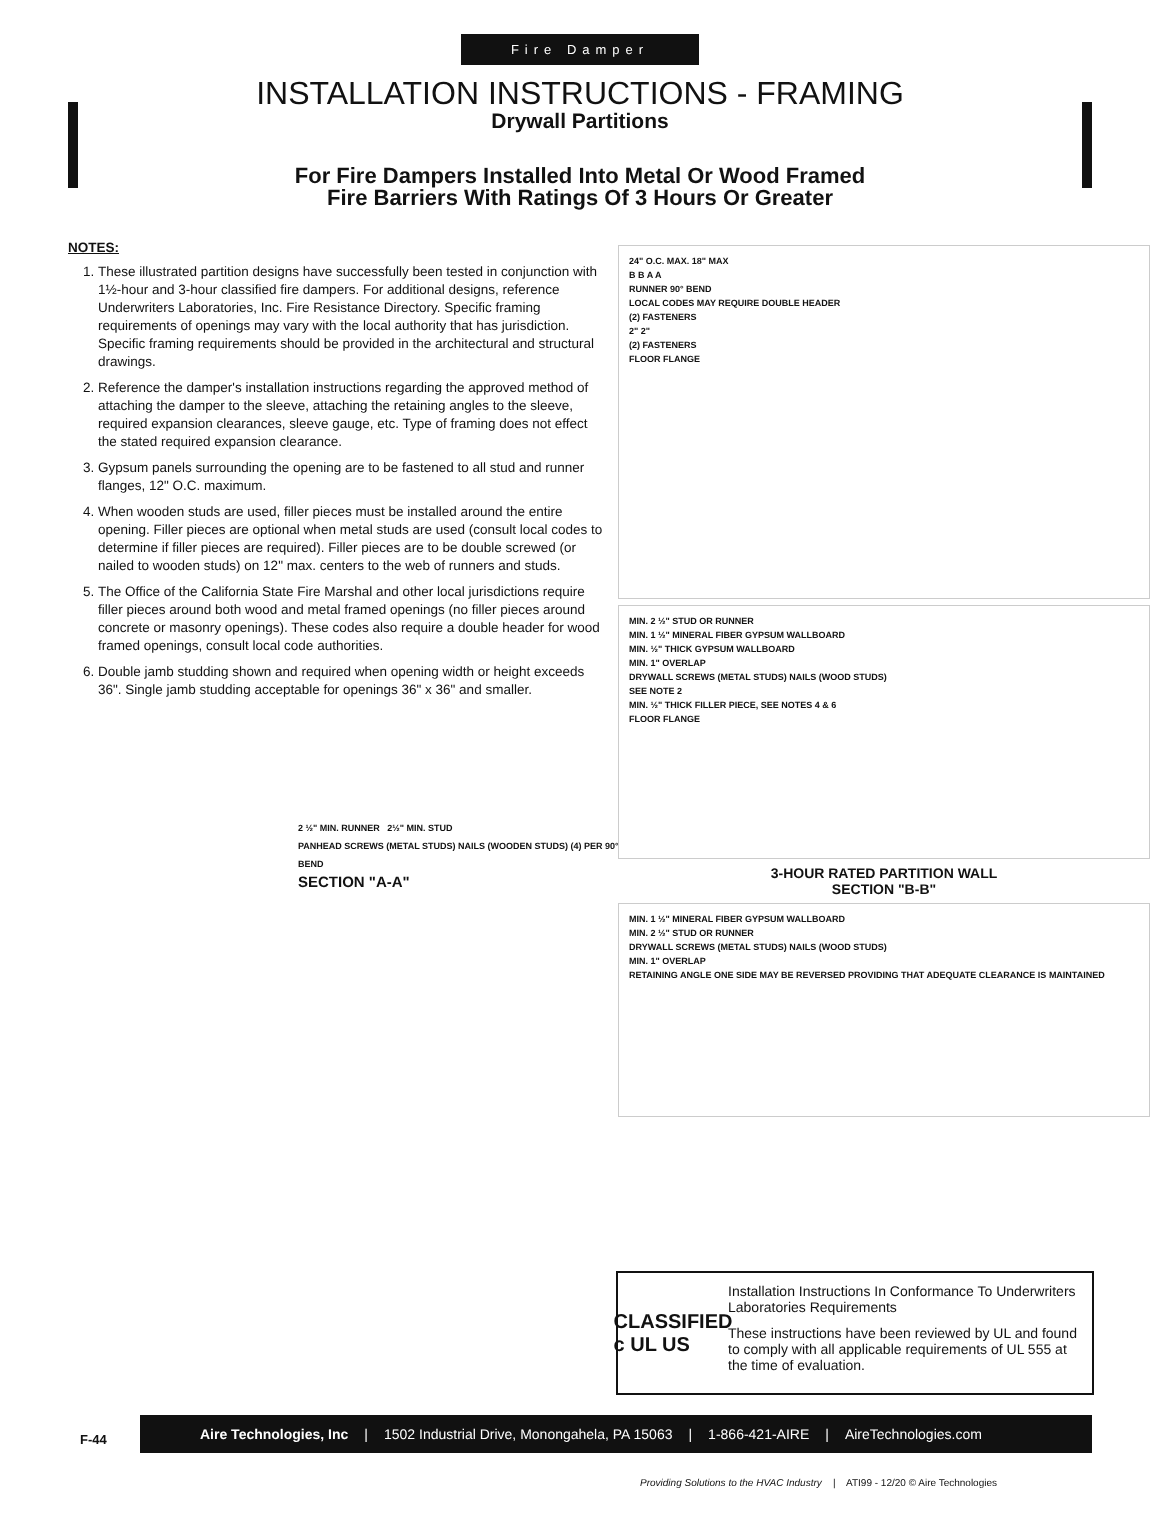Fire Damper
INSTALLATION INSTRUCTIONS - FRAMING
Drywall Partitions
For Fire Dampers Installed Into Metal Or Wood Framed
Fire Barriers With Ratings Of 3 Hours Or Greater
NOTES:
1. These illustrated partition designs have successfully been tested in conjunction with 1½-hour and 3-hour classified fire dampers. For additional designs, reference Underwriters Laboratories, Inc. Fire Resistance Directory. Specific framing requirements of openings may vary with the local authority that has jurisdiction. Specific framing requirements should be provided in the architectural and structural drawings.
2. Reference the damper's installation instructions regarding the approved method of attaching the damper to the sleeve, attaching the retaining angles to the sleeve, required expansion clearances, sleeve gauge, etc. Type of framing does not effect the stated required expansion clearance.
3. Gypsum panels surrounding the opening are to be fastened to all stud and runner flanges, 12" O.C. maximum.
4. When wooden studs are used, filler pieces must be installed around the entire opening. Filler pieces are optional when metal studs are used (consult local codes to determine if filler pieces are required). Filler pieces are to be double screwed (or nailed to wooden studs) on 12" max. centers to the web of runners and studs.
5. The Office of the California State Fire Marshal and other local jurisdictions require filler pieces around both wood and metal framed openings (no filler pieces around concrete or masonry openings). These codes also require a double header for wood framed openings, consult local code authorities.
6. Double jamb studding shown and required when opening width or height exceeds 36". Single jamb studding acceptable for openings 36" x 36" and smaller.
2 ½" MIN. RUNNER 2½" MIN. STUD
PANHEAD SCREWS (METAL STUDS) NAILS (WOODEN STUDS) (4) PER 90° BEND
SECTION "A-A"
24" O.C. MAX. 18" MAX
B B A A
RUNNER 90° BEND
LOCAL CODES MAY REQUIRE DOUBLE HEADER
(2) FASTENERS
2" 2"
(2) FASTENERS
FLOOR FLANGE
MIN. 2 ½" STUD OR RUNNER
MIN. 1 ½" MINERAL FIBER GYPSUM WALLBOARD
MIN. ½" THICK GYPSUM WALLBOARD
MIN. 1" OVERLAP
DRYWALL SCREWS (METAL STUDS) NAILS (WOOD STUDS)
SEE NOTE 2
MIN. ½" THICK FILLER PIECE, SEE NOTES 4 & 6
FLOOR FLANGE
3-HOUR RATED PARTITION WALL
SECTION "B-B"
MIN. 1 ½" MINERAL FIBER GYPSUM WALLBOARD
MIN. 2 ½" STUD OR RUNNER
DRYWALL SCREWS (METAL STUDS) NAILS (WOOD STUDS)
MIN. 1" OVERLAP
RETAINING ANGLE ONE SIDE MAY BE REVERSED PROVIDING THAT ADEQUATE CLEARANCE IS MAINTAINED
CLASSIFIED c UL US
Installation Instructions In Conformance To Underwriters Laboratories Requirements
These instructions have been reviewed by UL and found to comply with all applicable requirements of UL 555 at the time of evaluation.
F-44
Aire Technologies, Inc | 1502 Industrial Drive, Monongahela, PA 15063 | 1-866-421-AIRE | AireTechnologies.com
Providing Solutions to the HVAC Industry | ATI99 - 12/20 © Aire Technologies